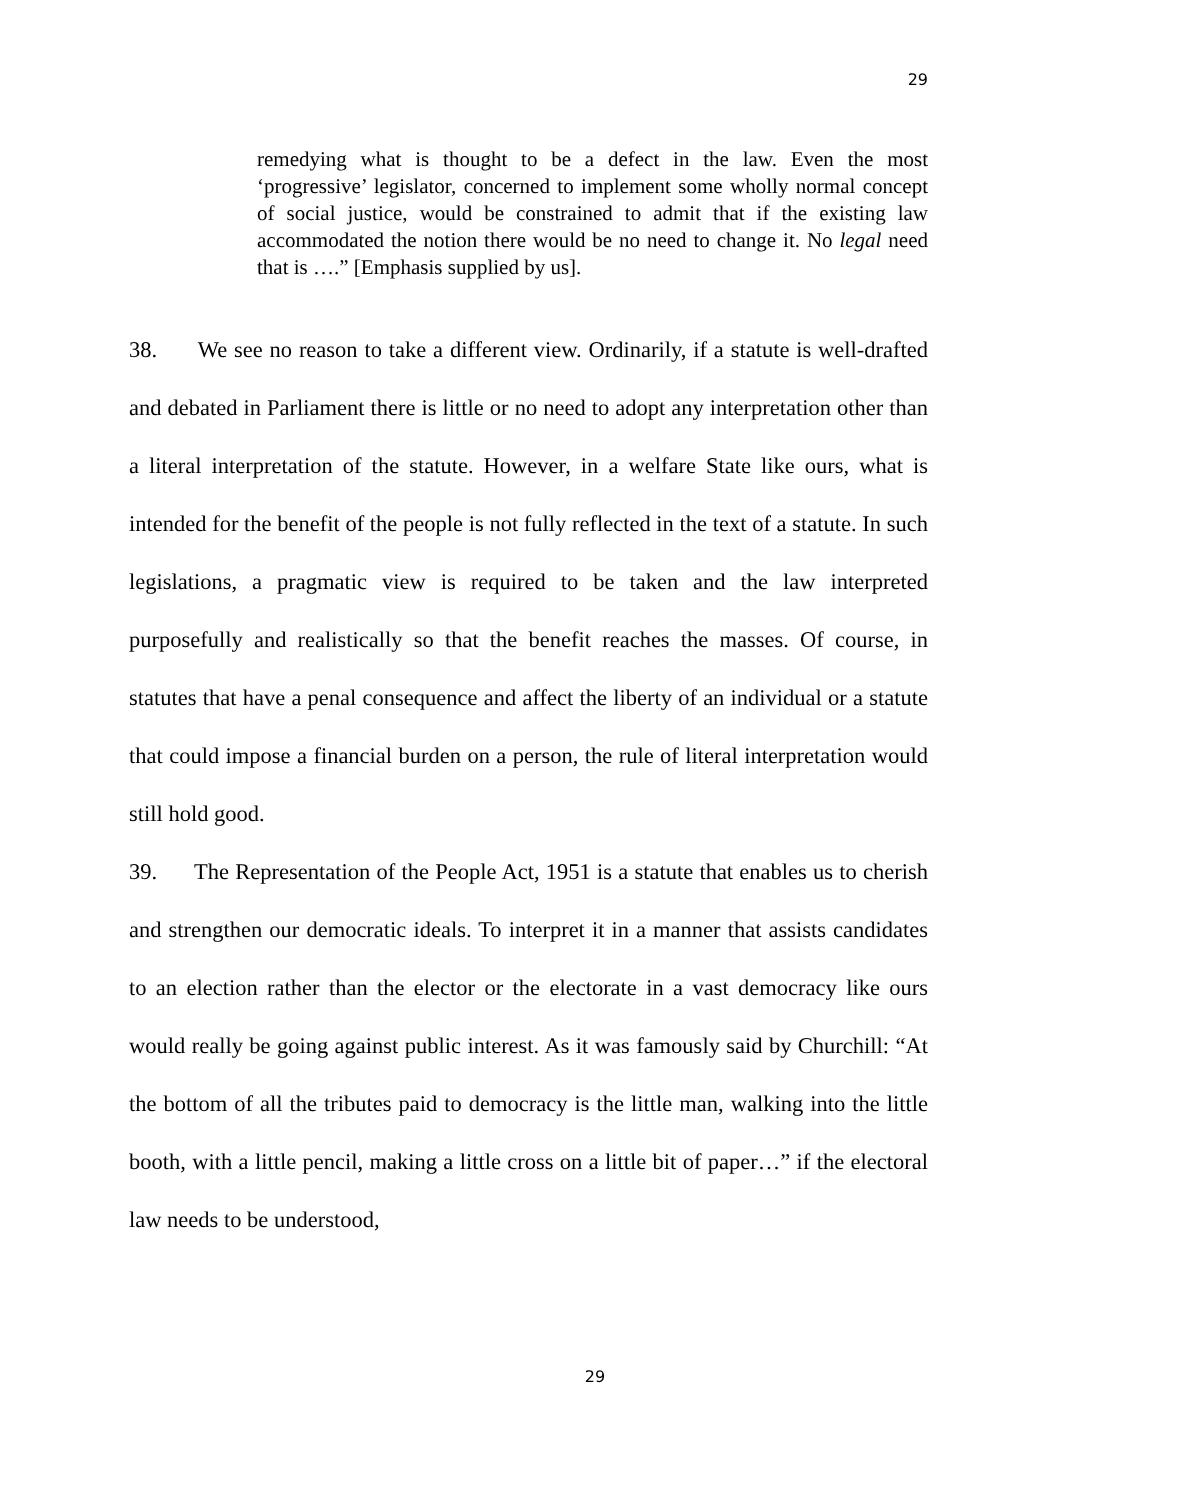29
remedying what is thought to be a defect in the law. Even the most ‘progressive’ legislator, concerned to implement some wholly normal concept of social justice, would be constrained to admit that if the existing law accommodated the notion there would be no need to change it. No legal need that is ….” [Emphasis supplied by us].
38. We see no reason to take a different view. Ordinarily, if a statute is well-drafted and debated in Parliament there is little or no need to adopt any interpretation other than a literal interpretation of the statute. However, in a welfare State like ours, what is intended for the benefit of the people is not fully reflected in the text of a statute. In such legislations, a pragmatic view is required to be taken and the law interpreted purposefully and realistically so that the benefit reaches the masses. Of course, in statutes that have a penal consequence and affect the liberty of an individual or a statute that could impose a financial burden on a person, the rule of literal interpretation would still hold good.
39. The Representation of the People Act, 1951 is a statute that enables us to cherish and strengthen our democratic ideals. To interpret it in a manner that assists candidates to an election rather than the elector or the electorate in a vast democracy like ours would really be going against public interest. As it was famously said by Churchill: “At the bottom of all the tributes paid to democracy is the little man, walking into the little booth, with a little pencil, making a little cross on a little bit of paper…” if the electoral law needs to be understood,
29